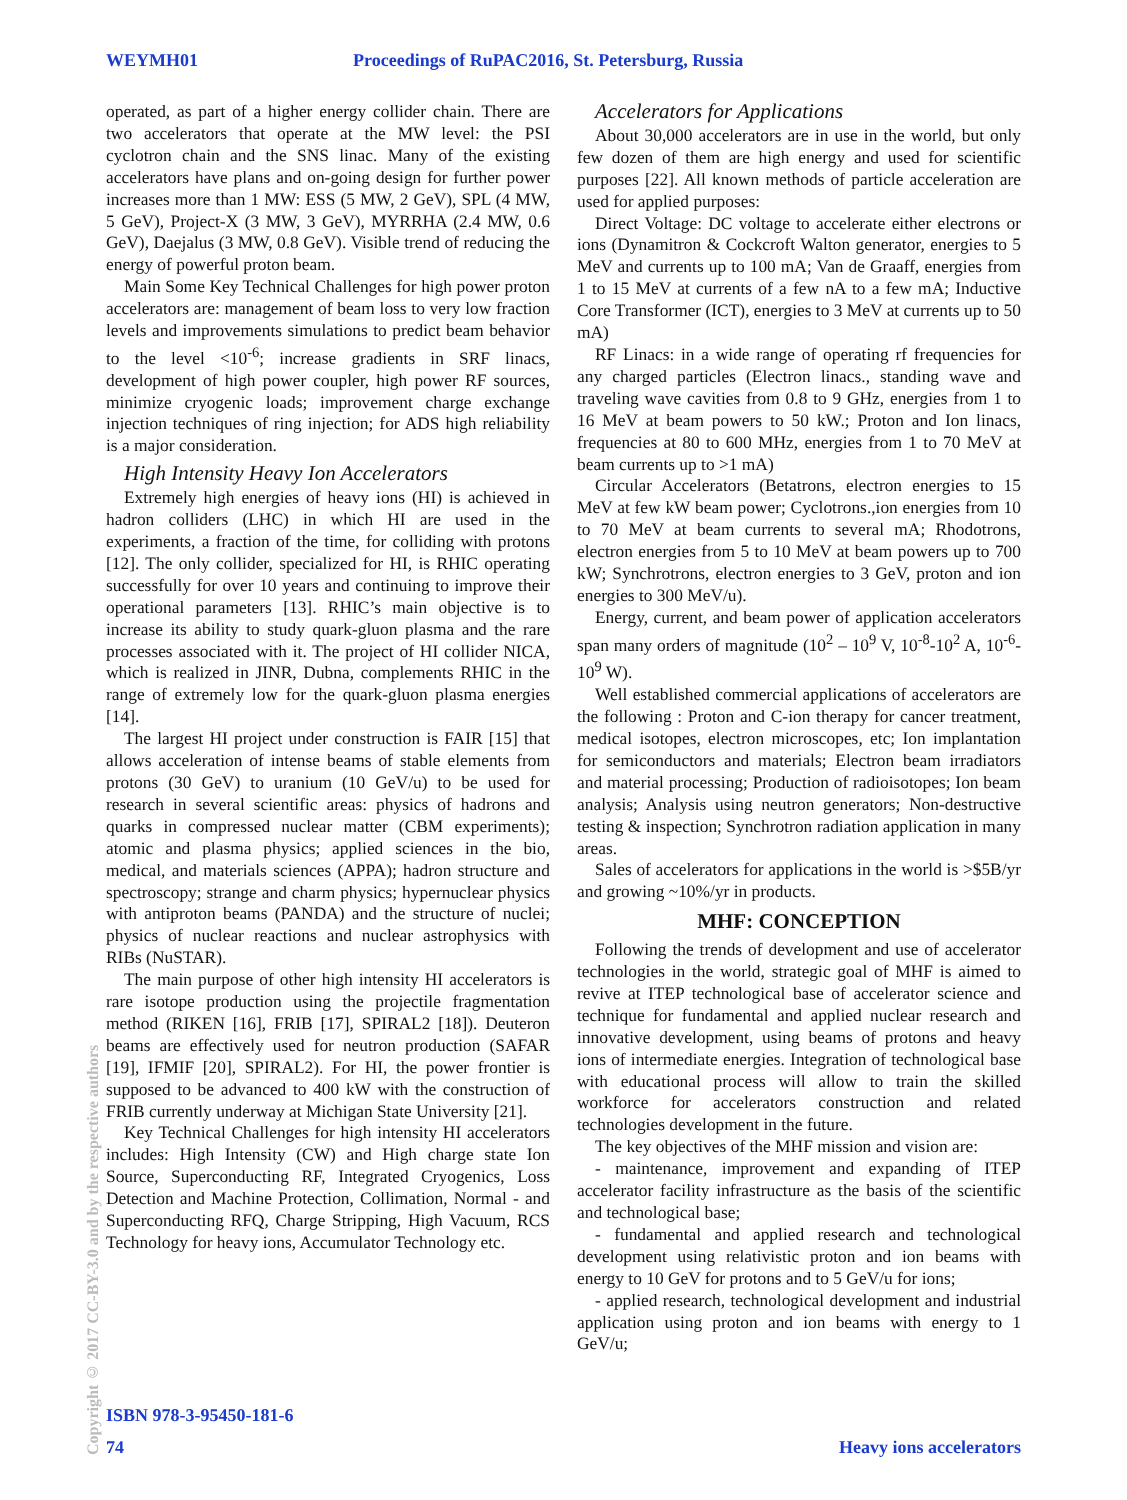WEYMH01 Proceedings of RuPAC2016, St. Petersburg, Russia
operated, as part of a higher energy collider chain. There are two accelerators that operate at the MW level: the PSI cyclotron chain and the SNS linac. Many of the existing accelerators have plans and on-going design for further power increases more than 1 MW: ESS (5 MW, 2 GeV), SPL (4 MW, 5 GeV), Project-X (3 MW, 3 GeV), MYRRHA (2.4 MW, 0.6 GeV), Daejalus (3 MW, 0.8 GeV). Visible trend of reducing the energy of powerful proton beam.
Main Some Key Technical Challenges for high power proton accelerators are: management of beam loss to very low fraction levels and improvements simulations to predict beam behavior to the level <10<sup>-6</sup>; increase gradients in SRF linacs, development of high power coupler, high power RF sources, minimize cryogenic loads; improvement charge exchange injection techniques of ring injection; for ADS high reliability is a major consideration.
High Intensity Heavy Ion Accelerators
Extremely high energies of heavy ions (HI) is achieved in hadron colliders (LHC) in which HI are used in the experiments, a fraction of the time, for colliding with protons [12]. The only collider, specialized for HI, is RHIC operating successfully for over 10 years and continuing to improve their operational parameters [13]. RHIC’s main objective is to increase its ability to study quark-gluon plasma and the rare processes associated with it. The project of HI collider NICA, which is realized in JINR, Dubna, complements RHIC in the range of extremely low for the quark-gluon plasma energies [14].
The largest HI project under construction is FAIR [15] that allows acceleration of intense beams of stable elements from protons (30 GeV) to uranium (10 GeV/u) to be used for research in several scientific areas: physics of hadrons and quarks in compressed nuclear matter (CBM experiments); atomic and plasma physics; applied sciences in the bio, medical, and materials sciences (APPA); hadron structure and spectroscopy; strange and charm physics; hypernuclear physics with antiproton beams (PANDA) and the structure of nuclei; physics of nuclear reactions and nuclear astrophysics with RIBs (NuSTAR).
The main purpose of other high intensity HI accelerators is rare isotope production using the projectile fragmentation method (RIKEN [16], FRIB [17], SPIRAL2 [18]). Deuteron beams are effectively used for neutron production (SAFAR [19], IFMIF [20], SPIRAL2). For HI, the power frontier is supposed to be advanced to 400 kW with the construction of FRIB currently underway at Michigan State University [21].
Key Technical Challenges for high intensity HI accelerators includes: High Intensity (CW) and High charge state Ion Source, Superconducting RF, Integrated Cryogenics, Loss Detection and Machine Protection, Collimation, Normal - and Superconducting RFQ, Charge Stripping, High Vacuum, RCS Technology for heavy ions, Accumulator Technology etc.
Accelerators for Applications
About 30,000 accelerators are in use in the world, but only few dozen of them are high energy and used for scientific purposes [22]. All known methods of particle acceleration are used for applied purposes:
Direct Voltage: DC voltage to accelerate either electrons or ions (Dynamitron & Cockcroft Walton generator, energies to 5 MeV and currents up to 100 mA; Van de Graaff, energies from 1 to 15 MeV at currents of a few nA to a few mA; Inductive Core Transformer (ICT), energies to 3 MeV at currents up to 50 mA)
RF Linacs: in a wide range of operating rf frequencies for any charged particles (Electron linacs., standing wave and traveling wave cavities from 0.8 to 9 GHz, energies from 1 to 16 MeV at beam powers to 50 kW.; Proton and Ion linacs, frequencies at 80 to 600 MHz, energies from 1 to 70 MeV at beam currents up to >1 mA)
Circular Accelerators (Betatrons, electron energies to 15 MeV at few kW beam power; Cyclotrons.,ion energies from 10 to 70 MeV at beam currents to several mA; Rhodotrons, electron energies from 5 to 10 MeV at beam powers up to 700 kW; Synchrotrons, electron energies to 3 GeV, proton and ion energies to 300 MeV/u).
Energy, current, and beam power of application accelerators span many orders of magnitude (10<sup>2</sup> – 10<sup>9</sup> V, 10<sup>-8</sup>-10<sup>2</sup> A, 10<sup>-6</sup>-10<sup>9</sup> W).
Well established commercial applications of accelerators are the following : Proton and C-ion therapy for cancer treatment, medical isotopes, electron microscopes, etc; Ion implantation for semiconductors and materials; Electron beam irradiators and material processing; Production of radioisotopes; Ion beam analysis; Analysis using neutron generators; Non-destructive testing & inspection; Synchrotron radiation application in many areas.
Sales of accelerators for applications in the world is >$5B/yr and growing ~10%/yr in products.
MHF: CONCEPTION
Following the trends of development and use of accelerator technologies in the world, strategic goal of MHF is aimed to revive at ITEP technological base of accelerator science and technique for fundamental and applied nuclear research and innovative development, using beams of protons and heavy ions of intermediate energies. Integration of technological base with educational process will allow to train the skilled workforce for accelerators construction and related technologies development in the future.
The key objectives of the MHF mission and vision are:
- maintenance, improvement and expanding of ITEP accelerator facility infrastructure as the basis of the scientific and technological base;
- fundamental and applied research and technological development using relativistic proton and ion beams with energy to 10 GeV for protons and to 5 GeV/u for ions;
- applied research, technological development and industrial application using proton and ion beams with energy to 1 GeV/u;
Copyright © 2017 CC-BY-3.0 and by the respective authors
ISBN 978-3-95450-181-6
74 Heavy ions accelerators